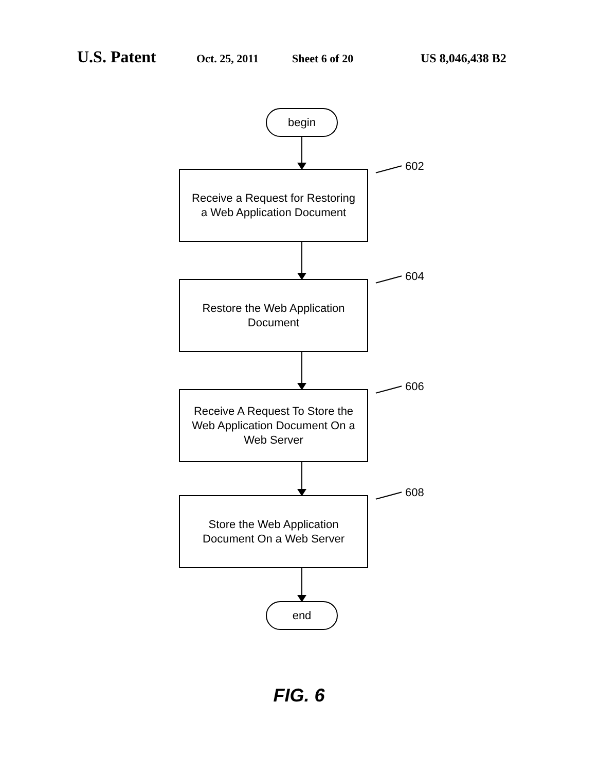U.S. Patent Oct. 25, 2011 Sheet 6 of 20 US 8,046,438 B2
begin
Receive a Request for Restoring
a Web Application Document
602
Restore the Web Application
Document
604
Receive A Request To Store the
Web Application Document On a
Web Server
606
Store the Web Application
Document On a Web Server
608
end
FIG. 6